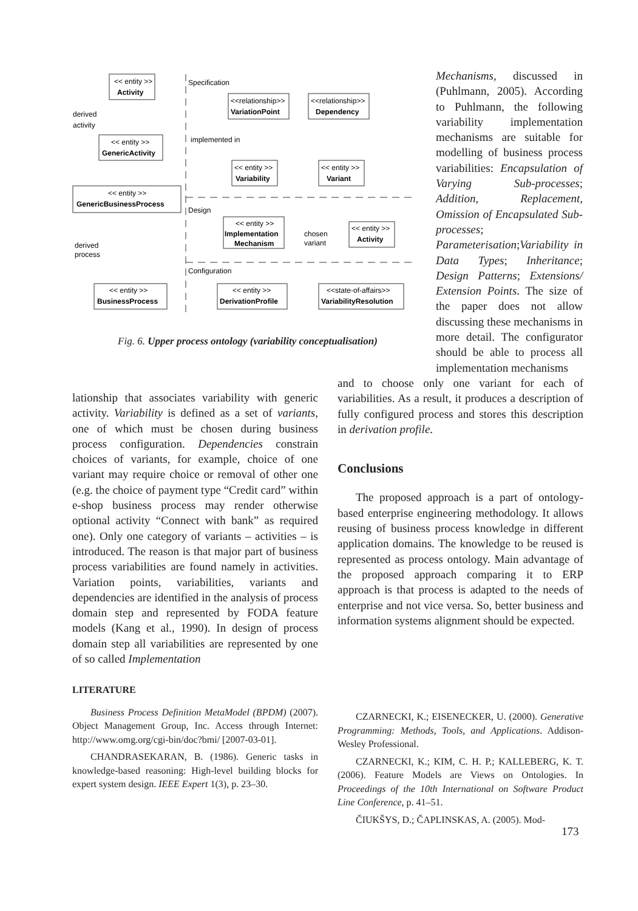<< entity >>
Activity
Specification
Design
Configuration
derived
activity
<< entity >>
GenericActivity
<< entity >>
GenericBusinessProcess
<<relationship>>
VariationPoint
<<relationship>>
Dependency
implemented in
<< entity >>
Variability
<< entity >>
Variant
<< entity >>
Implementation
Mechanism
chosen
variant
<< entity >>
Activity
derived
process
<< entity >>
BusinessProcess
<< entity >>
DerivationProfile
<<state-of-affairs>>
VariabilityResolution
Fig. 6. Upper process ontology (variability conceptualisation)
Mechanisms, discussed in (Puhlmann, 2005). According to Puhlmann, the following variability implementation mechanisms are suitable for modelling of business process variabilities: Encapsulation of Varying Sub-processes; Addition, Replacement, Omission of Encapsulated Sub-processes; Parameterisation;Variability in Data Types; Inheritance; Design Patterns; Extensions/ Extension Points. The size of the paper does not allow discussing these mechanisms in more detail. The configurator should be able to process all implementation mechanisms
lationship that associates variability with generic activity. Variability is defined as a set of variants, one of which must be chosen during business process configuration. Dependencies constrain choices of variants, for example, choice of one variant may require choice or removal of other one (e.g. the choice of payment type “Credit card” within e-shop business process may render otherwise optional activity “Connect with bank” as required one). Only one category of variants – activities – is introduced. The reason is that major part of business process variabilities are found namely in activities. Variation points, variabilities, variants and dependencies are identified in the analysis of process domain step and represented by FODA feature models (Kang et al., 1990). In design of process domain step all variabilities are represented by one of so called Implementation
and to choose only one variant for each of variabilities. As a result, it produces a description of fully configured process and stores this description in derivation profile.
Conclusions
The proposed approach is a part of ontology-based enterprise engineering methodology. It allows reusing of business process knowledge in different application domains. The knowledge to be reused is represented as process ontology. Main advantage of the proposed approach comparing it to ERP approach is that process is adapted to the needs of enterprise and not vice versa. So, better business and information systems alignment should be expected.
LITERATURE
Business Process Definition MetaModel (BPDM) (2007). Object Management Group, Inc. Access through Internet: http://www.omg.org/cgi-bin/doc?bmi/ [2007-03-01].
CHANDRASEKARAN, B. (1986). Generic tasks in knowledge-based reasoning: High-level building blocks for expert system design. IEEE Expert 1(3), p. 23–30.
CZARNECKI, K.; EISENECKER, U. (2000). Generative Programming: Methods, Tools, and Applications. Addison-Wesley Professional.
CZARNECKI, K.; KIM, C. H. P.; KALLEBERG, K. T. (2006). Feature Models are Views on Ontologies. In Proceedings of the 10th International on Software Product Line Conference, p. 41–51.
ČIUKŠYS, D.; ČAPLINSKAS, A. (2005). Mod-
173